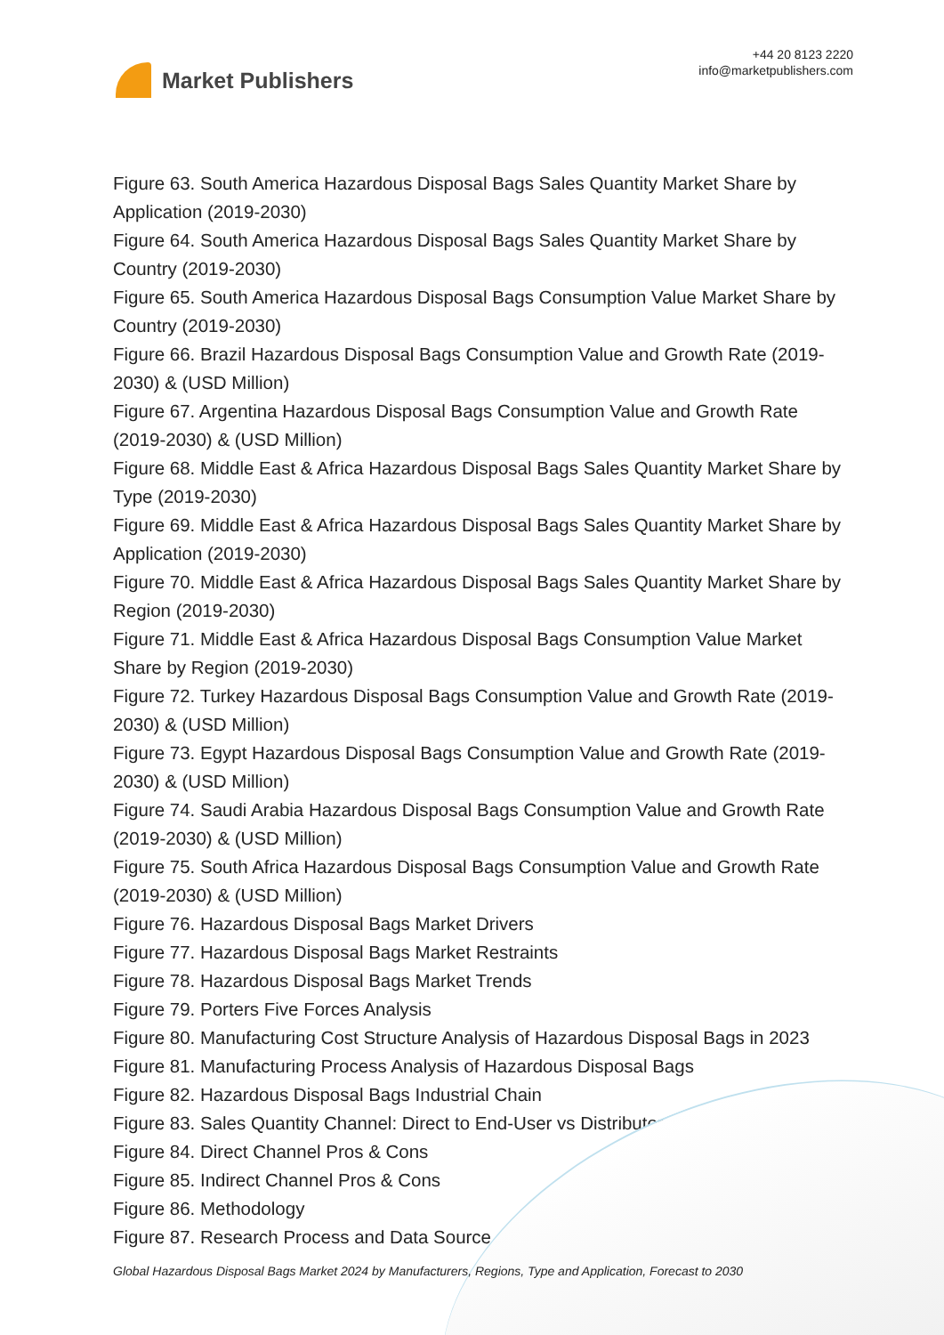Market Publishers
+44 20 8123 2220
info@marketpublishers.com
Figure 63. South America Hazardous Disposal Bags Sales Quantity Market Share by Application (2019-2030)
Figure 64. South America Hazardous Disposal Bags Sales Quantity Market Share by Country (2019-2030)
Figure 65. South America Hazardous Disposal Bags Consumption Value Market Share by Country (2019-2030)
Figure 66. Brazil Hazardous Disposal Bags Consumption Value and Growth Rate (2019-2030) & (USD Million)
Figure 67. Argentina Hazardous Disposal Bags Consumption Value and Growth Rate (2019-2030) & (USD Million)
Figure 68. Middle East & Africa Hazardous Disposal Bags Sales Quantity Market Share by Type (2019-2030)
Figure 69. Middle East & Africa Hazardous Disposal Bags Sales Quantity Market Share by Application (2019-2030)
Figure 70. Middle East & Africa Hazardous Disposal Bags Sales Quantity Market Share by Region (2019-2030)
Figure 71. Middle East & Africa Hazardous Disposal Bags Consumption Value Market Share by Region (2019-2030)
Figure 72. Turkey Hazardous Disposal Bags Consumption Value and Growth Rate (2019-2030) & (USD Million)
Figure 73. Egypt Hazardous Disposal Bags Consumption Value and Growth Rate (2019-2030) & (USD Million)
Figure 74. Saudi Arabia Hazardous Disposal Bags Consumption Value and Growth Rate (2019-2030) & (USD Million)
Figure 75. South Africa Hazardous Disposal Bags Consumption Value and Growth Rate (2019-2030) & (USD Million)
Figure 76. Hazardous Disposal Bags Market Drivers
Figure 77. Hazardous Disposal Bags Market Restraints
Figure 78. Hazardous Disposal Bags Market Trends
Figure 79. Porters Five Forces Analysis
Figure 80. Manufacturing Cost Structure Analysis of Hazardous Disposal Bags in 2023
Figure 81. Manufacturing Process Analysis of Hazardous Disposal Bags
Figure 82. Hazardous Disposal Bags Industrial Chain
Figure 83. Sales Quantity Channel: Direct to End-User vs Distributors
Figure 84. Direct Channel Pros & Cons
Figure 85. Indirect Channel Pros & Cons
Figure 86. Methodology
Figure 87. Research Process and Data Source
Global Hazardous Disposal Bags Market 2024 by Manufacturers, Regions, Type and Application, Forecast to 2030